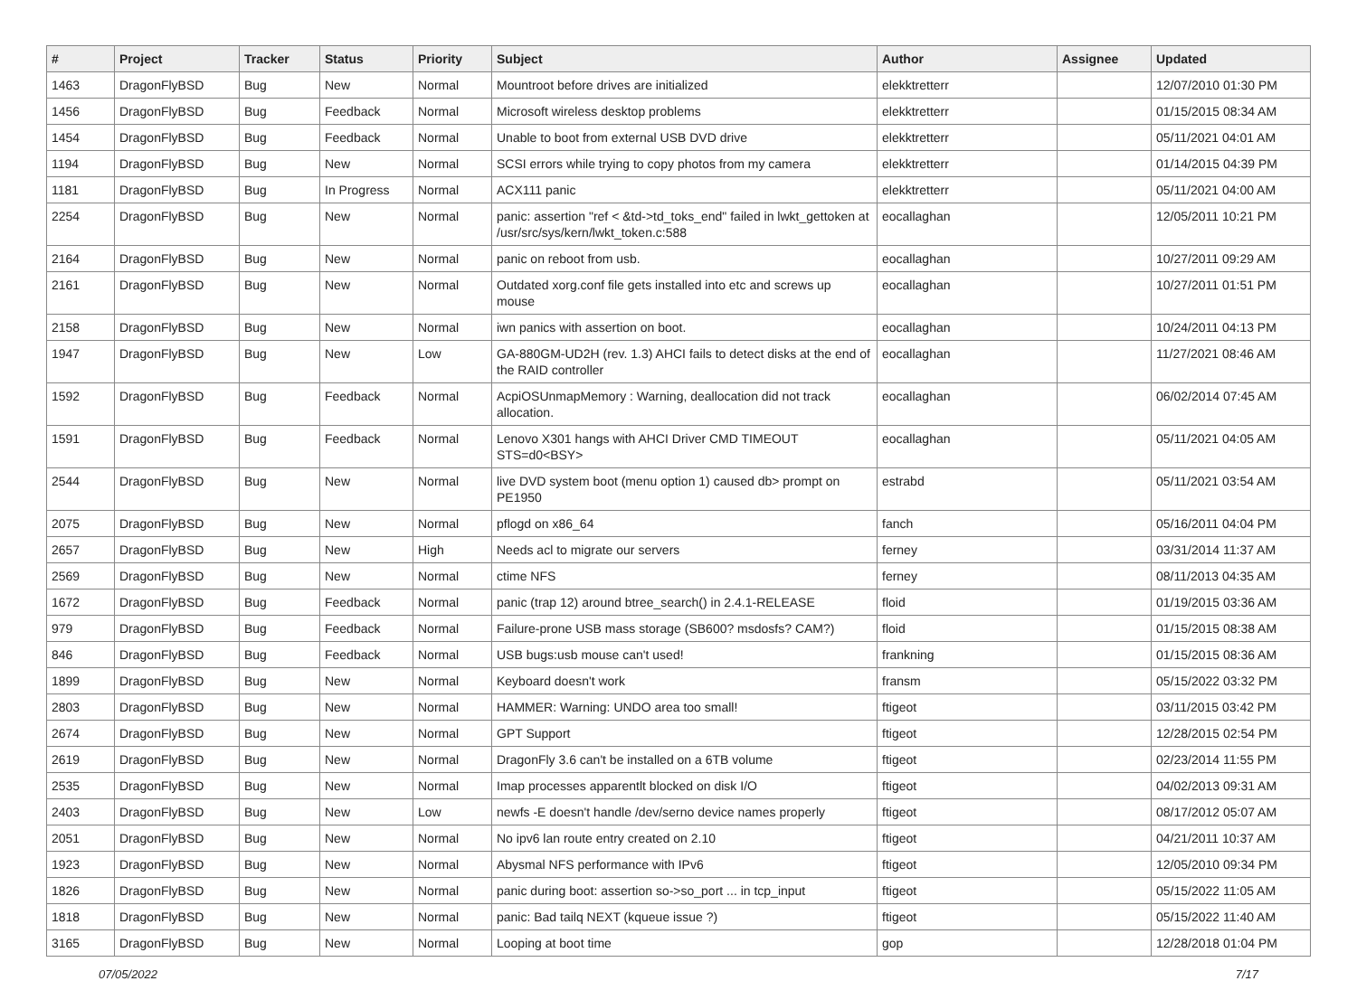| # | Project | Tracker | Status | Priority | Subject | Author | Assignee | Updated |
| --- | --- | --- | --- | --- | --- | --- | --- | --- |
| 1463 | DragonFlyBSD | Bug | New | Normal | Mountroot before drives are initialized | elekktretterr | | 12/07/2010 01:30 PM |
| 1456 | DragonFlyBSD | Bug | Feedback | Normal | Microsoft wireless desktop problems | elekktretterr | | 01/15/2015 08:34 AM |
| 1454 | DragonFlyBSD | Bug | Feedback | Normal | Unable to boot from external USB DVD drive | elekktretterr | | 05/11/2021 04:01 AM |
| 1194 | DragonFlyBSD | Bug | New | Normal | SCSI errors while trying to copy photos from my camera | elekktretterr | | 01/14/2015 04:39 PM |
| 1181 | DragonFlyBSD | Bug | In Progress | Normal | ACX111 panic | elekktretterr | | 05/11/2021 04:00 AM |
| 2254 | DragonFlyBSD | Bug | New | Normal | panic: assertion "ref < &td->td_toks_end" failed in lwkt_gettoken at /usr/src/sys/kern/lwkt_token.c:588 | eocallaghan | | 12/05/2011 10:21 PM |
| 2164 | DragonFlyBSD | Bug | New | Normal | panic on reboot from usb. | eocallaghan | | 10/27/2011 09:29 AM |
| 2161 | DragonFlyBSD | Bug | New | Normal | Outdated xorg.conf file gets installed into etc and screws up mouse | eocallaghan | | 10/27/2011 01:51 PM |
| 2158 | DragonFlyBSD | Bug | New | Normal | iwn panics with assertion on boot. | eocallaghan | | 10/24/2011 04:13 PM |
| 1947 | DragonFlyBSD | Bug | New | Low | GA-880GM-UD2H (rev. 1.3) AHCI fails to detect disks at the end of the RAID controller | eocallaghan | | 11/27/2021 08:46 AM |
| 1592 | DragonFlyBSD | Bug | Feedback | Normal | AcpiOSUnmapMemory : Warning, deallocation did not track allocation. | eocallaghan | | 06/02/2014 07:45 AM |
| 1591 | DragonFlyBSD | Bug | Feedback | Normal | Lenovo X301 hangs with AHCI Driver CMD TIMEOUT STS=d0<BSY> | eocallaghan | | 05/11/2021 04:05 AM |
| 2544 | DragonFlyBSD | Bug | New | Normal | live DVD system boot (menu option 1) caused db> prompt on PE1950 | estrabd | | 05/11/2021 03:54 AM |
| 2075 | DragonFlyBSD | Bug | New | Normal | pflogd on x86_64 | fanch | | 05/16/2011 04:04 PM |
| 2657 | DragonFlyBSD | Bug | New | High | Needs acl to migrate our servers | ferney | | 03/31/2014 11:37 AM |
| 2569 | DragonFlyBSD | Bug | New | Normal | ctime NFS | ferney | | 08/11/2013 04:35 AM |
| 1672 | DragonFlyBSD | Bug | Feedback | Normal | panic (trap 12) around btree_search() in 2.4.1-RELEASE | floid | | 01/19/2015 03:36 AM |
| 979 | DragonFlyBSD | Bug | Feedback | Normal | Failure-prone USB mass storage (SB600? msdosfs? CAM?) | floid | | 01/15/2015 08:38 AM |
| 846 | DragonFlyBSD | Bug | Feedback | Normal | USB bugs:usb mouse can't used! | frankning | | 01/15/2015 08:36 AM |
| 1899 | DragonFlyBSD | Bug | New | Normal | Keyboard doesn't work | fransm | | 05/15/2022 03:32 PM |
| 2803 | DragonFlyBSD | Bug | New | Normal | HAMMER: Warning: UNDO area too small! | ftigeot | | 03/11/2015 03:42 PM |
| 2674 | DragonFlyBSD | Bug | New | Normal | GPT Support | ftigeot | | 12/28/2015 02:54 PM |
| 2619 | DragonFlyBSD | Bug | New | Normal | DragonFly 3.6 can't be installed on a 6TB volume | ftigeot | | 02/23/2014 11:55 PM |
| 2535 | DragonFlyBSD | Bug | New | Normal | Imap processes apparentlt blocked on disk I/O | ftigeot | | 04/02/2013 09:31 AM |
| 2403 | DragonFlyBSD | Bug | New | Low | newfs -E doesn't handle /dev/serno device names properly | ftigeot | | 08/17/2012 05:07 AM |
| 2051 | DragonFlyBSD | Bug | New | Normal | No ipv6 lan route entry created on 2.10 | ftigeot | | 04/21/2011 10:37 AM |
| 1923 | DragonFlyBSD | Bug | New | Normal | Abysmal NFS performance with IPv6 | ftigeot | | 12/05/2010 09:34 PM |
| 1826 | DragonFlyBSD | Bug | New | Normal | panic during boot: assertion so->so_port ... in tcp_input | ftigeot | | 05/15/2022 11:05 AM |
| 1818 | DragonFlyBSD | Bug | New | Normal | panic: Bad tailq NEXT (kqueue issue ?) | ftigeot | | 05/15/2022 11:40 AM |
| 3165 | DragonFlyBSD | Bug | New | Normal | Looping at boot time | gop | | 12/28/2018 01:04 PM |
07/05/2022 7/17